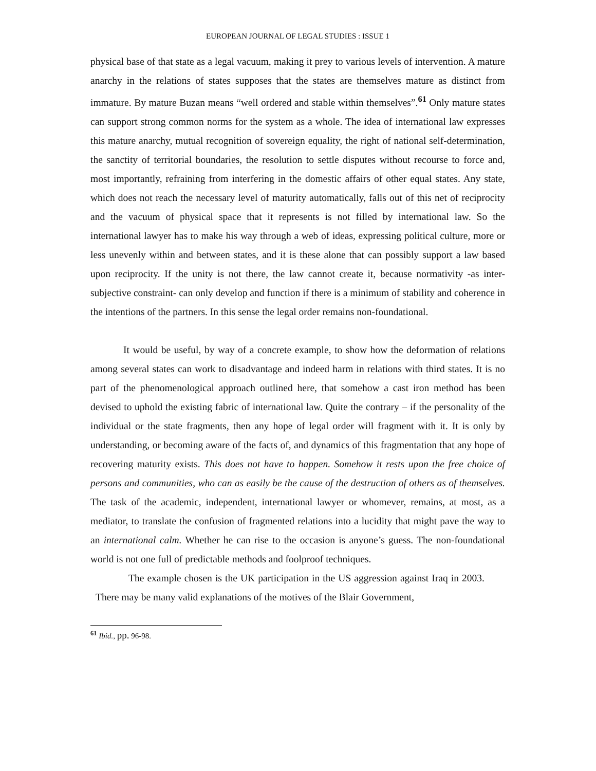EUROPEAN JOURNAL OF LEGAL STUDIES : ISSUE 1
physical base of that state as a legal vacuum, making it prey to various levels of intervention. A mature anarchy in the relations of states supposes that the states are themselves mature as distinct from immature. By mature Buzan means “well ordered and stable within themselves”.<sup>61</sup> Only mature states can support strong common norms for the system as a whole. The idea of international law expresses this mature anarchy, mutual recognition of sovereign equality, the right of national self-determination, the sanctity of territorial boundaries, the resolution to settle disputes without recourse to force and, most importantly, refraining from interfering in the domestic affairs of other equal states. Any state, which does not reach the necessary level of maturity automatically, falls out of this net of reciprocity and the vacuum of physical space that it represents is not filled by international law. So the international lawyer has to make his way through a web of ideas, expressing political culture, more or less unevenly within and between states, and it is these alone that can possibly support a law based upon reciprocity. If the unity is not there, the law cannot create it, because normativity -as inter-subjective constraint- can only develop and function if there is a minimum of stability and coherence in the intentions of the partners. In this sense the legal order remains non-foundational.
It would be useful, by way of a concrete example, to show how the deformation of relations among several states can work to disadvantage and indeed harm in relations with third states. It is no part of the phenomenological approach outlined here, that somehow a cast iron method has been devised to uphold the existing fabric of international law. Quite the contrary – if the personality of the individual or the state fragments, then any hope of legal order will fragment with it. It is only by understanding, or becoming aware of the facts of, and dynamics of this fragmentation that any hope of recovering maturity exists. This does not have to happen. Somehow it rests upon the free choice of persons and communities, who can as easily be the cause of the destruction of others as of themselves. The task of the academic, independent, international lawyer or whomever, remains, at most, as a mediator, to translate the confusion of fragmented relations into a lucidity that might pave the way to an international calm. Whether he can rise to the occasion is anyone’s guess. The non-foundational world is not one full of predictable methods and foolproof techniques.
The example chosen is the UK participation in the US aggression against Iraq in 2003. There may be many valid explanations of the motives of the Blair Government,
<sup>61</sup> Ibid., pp. 96-98.